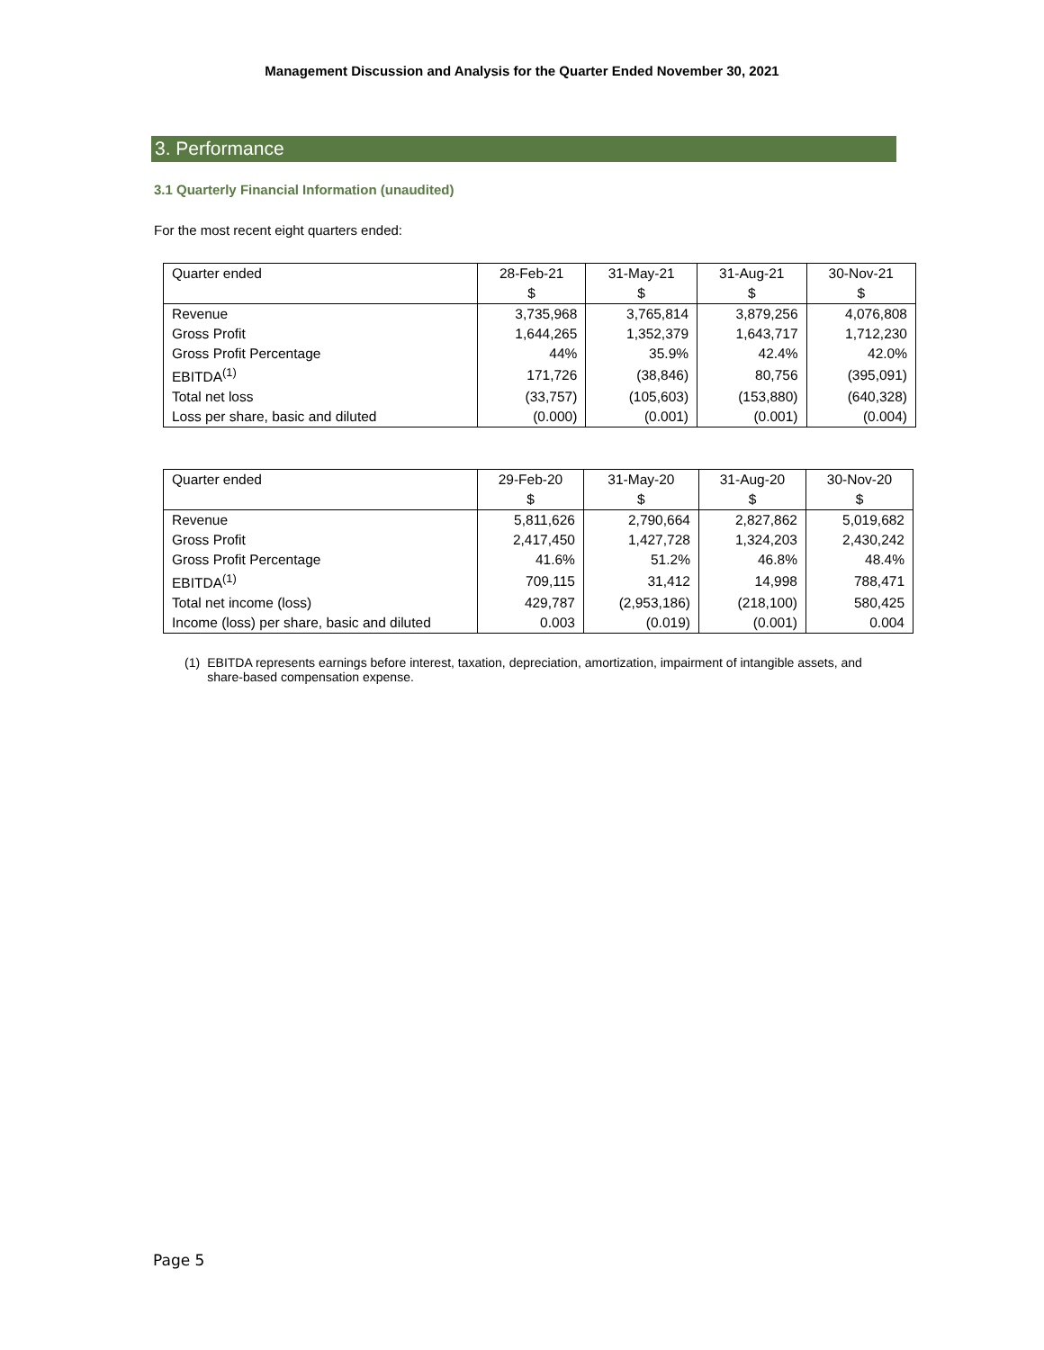Management Discussion and Analysis for the Quarter Ended November 30, 2021
3. Performance
3.1 Quarterly Financial Information (unaudited)
For the most recent eight quarters ended:
| Quarter ended | 28-Feb-21 | 31-May-21 | 31-Aug-21 | 30-Nov-21 |
| --- | --- | --- | --- | --- |
| | $ | $ | $ | $ |
| Revenue | 3,735,968 | 3,765,814 | 3,879,256 | 4,076,808 |
| Gross Profit | 1,644,265 | 1,352,379 | 1,643,717 | 1,712,230 |
| Gross Profit Percentage | 44% | 35.9% | 42.4% | 42.0% |
| EBITDA<sup>(1)</sup> | 171,726 | (38,846) | 80,756 | (395,091) |
| Total net loss | (33,757) | (105,603) | (153,880) | (640,328) |
| Loss per share, basic and diluted | (0.000) | (0.001) | (0.001) | (0.004) |
| Quarter ended | 29-Feb-20 | 31-May-20 | 31-Aug-20 | 30-Nov-20 |
| --- | --- | --- | --- | --- |
| | $ | $ | $ | $ |
| Revenue | 5,811,626 | 2,790,664 | 2,827,862 | 5,019,682 |
| Gross Profit | 2,417,450 | 1,427,728 | 1,324,203 | 2,430,242 |
| Gross Profit Percentage | 41.6% | 51.2% | 46.8% | 48.4% |
| EBITDA<sup>(1)</sup> | 709,115 | 31,412 | 14,998 | 788,471 |
| Total net income (loss) | 429,787 | (2,953,186) | (218,100) | 580,425 |
| Income (loss) per share, basic and diluted | 0.003 | (0.019) | (0.001) | 0.004 |
(1) EBITDA represents earnings before interest, taxation, depreciation, amortization, impairment of intangible assets, and share-based compensation expense.
Page 5